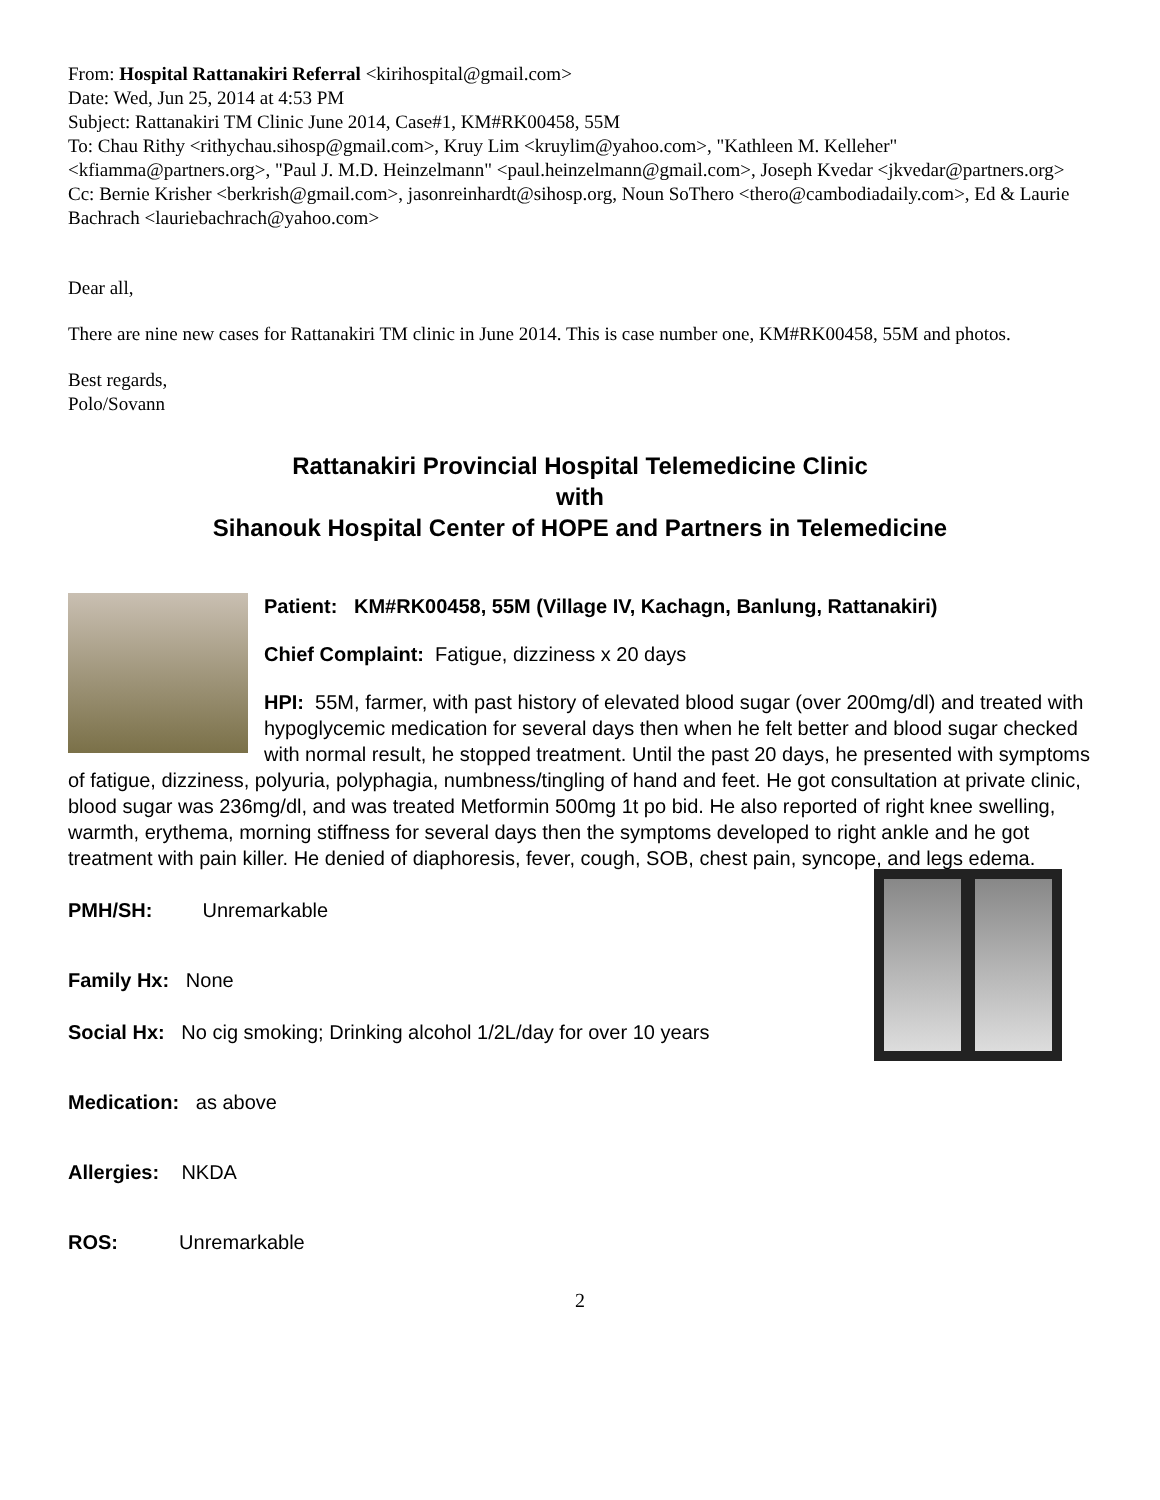From: Hospital Rattanakiri Referral <kirihospital@gmail.com>
Date: Wed, Jun 25, 2014 at 4:53 PM
Subject: Rattanakiri TM Clinic June 2014, Case#1, KM#RK00458, 55M
To: Chau Rithy <rithychau.sihosp@gmail.com>, Kruy Lim <kruylim@yahoo.com>, "Kathleen M. Kelleher" <kfiamma@partners.org>, "Paul J. M.D. Heinzelmann" <paul.heinzelmann@gmail.com>, Joseph Kvedar <jkvedar@partners.org>
Cc: Bernie Krisher <berkrish@gmail.com>, jasonreinhardt@sihosp.org, Noun SoThero <thero@cambodiadaily.com>, Ed & Laurie Bachrach <lauriebachrach@yahoo.com>
Dear all,
There are nine new cases for Rattanakiri TM clinic in June 2014. This is case number one, KM#RK00458, 55M and photos.
Best regards,
Polo/Sovann
Rattanakiri Provincial Hospital Telemedicine Clinic
with
Sihanouk Hospital Center of HOPE and Partners in Telemedicine
Patient: KM#RK00458, 55M (Village IV, Kachagn, Banlung, Rattanakiri)
Chief Complaint: Fatigue, dizziness x 20 days
HPI: 55M, farmer, with past history of elevated blood sugar (over 200mg/dl) and treated with hypoglycemic medication for several days then when he felt better and blood sugar checked with normal result, he stopped treatment. Until the past 20 days, he presented with symptoms of fatigue, dizziness, polyuria, polyphagia, numbness/tingling of hand and feet. He got consultation at private clinic, blood sugar was 236mg/dl, and was treated Metformin 500mg 1t po bid. He also reported of right knee swelling, warmth, erythema, morning stiffness for several days then the symptoms developed to right ankle and he got treatment with pain killer. He denied of diaphoresis, fever, cough, SOB, chest pain, syncope, and legs edema.
PMH/SH: Unremarkable
Family Hx: None
Social Hx: No cig smoking; Drinking alcohol 1/2L/day for over 10 years
Medication: as above
Allergies: NKDA
ROS: Unremarkable
2